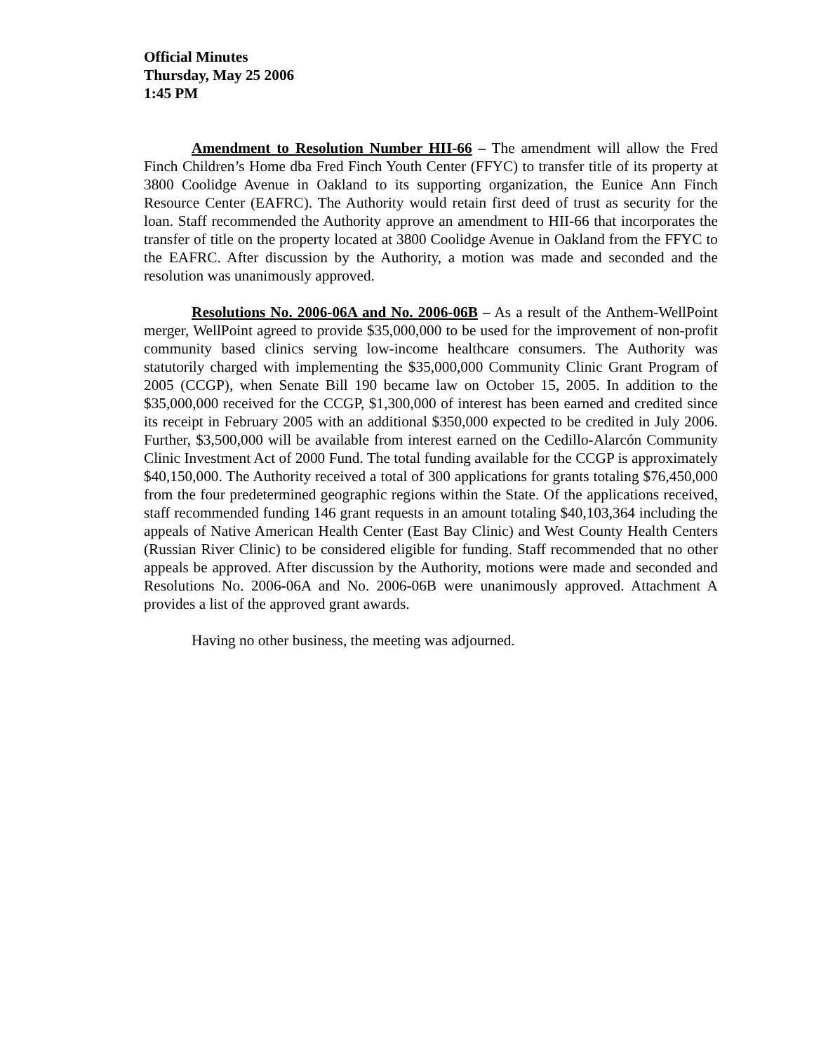Official Minutes
Thursday, May 25 2006
1:45 PM
Amendment to Resolution Number HII-66 – The amendment will allow the Fred Finch Children’s Home dba Fred Finch Youth Center (FFYC) to transfer title of its property at 3800 Coolidge Avenue in Oakland to its supporting organization, the Eunice Ann Finch Resource Center (EAFRC). The Authority would retain first deed of trust as security for the loan. Staff recommended the Authority approve an amendment to HII-66 that incorporates the transfer of title on the property located at 3800 Coolidge Avenue in Oakland from the FFYC to the EAFRC. After discussion by the Authority, a motion was made and seconded and the resolution was unanimously approved.
Resolutions No. 2006-06A and No. 2006-06B – As a result of the Anthem-WellPoint merger, WellPoint agreed to provide $35,000,000 to be used for the improvement of non-profit community based clinics serving low-income healthcare consumers. The Authority was statutorily charged with implementing the $35,000,000 Community Clinic Grant Program of 2005 (CCGP), when Senate Bill 190 became law on October 15, 2005. In addition to the $35,000,000 received for the CCGP, $1,300,000 of interest has been earned and credited since its receipt in February 2005 with an additional $350,000 expected to be credited in July 2006. Further, $3,500,000 will be available from interest earned on the Cedillo-Alarcón Community Clinic Investment Act of 2000 Fund. The total funding available for the CCGP is approximately $40,150,000. The Authority received a total of 300 applications for grants totaling $76,450,000 from the four predetermined geographic regions within the State. Of the applications received, staff recommended funding 146 grant requests in an amount totaling $40,103,364 including the appeals of Native American Health Center (East Bay Clinic) and West County Health Centers (Russian River Clinic) to be considered eligible for funding. Staff recommended that no other appeals be approved. After discussion by the Authority, motions were made and seconded and Resolutions No. 2006-06A and No. 2006-06B were unanimously approved. Attachment A provides a list of the approved grant awards.
Having no other business, the meeting was adjourned.